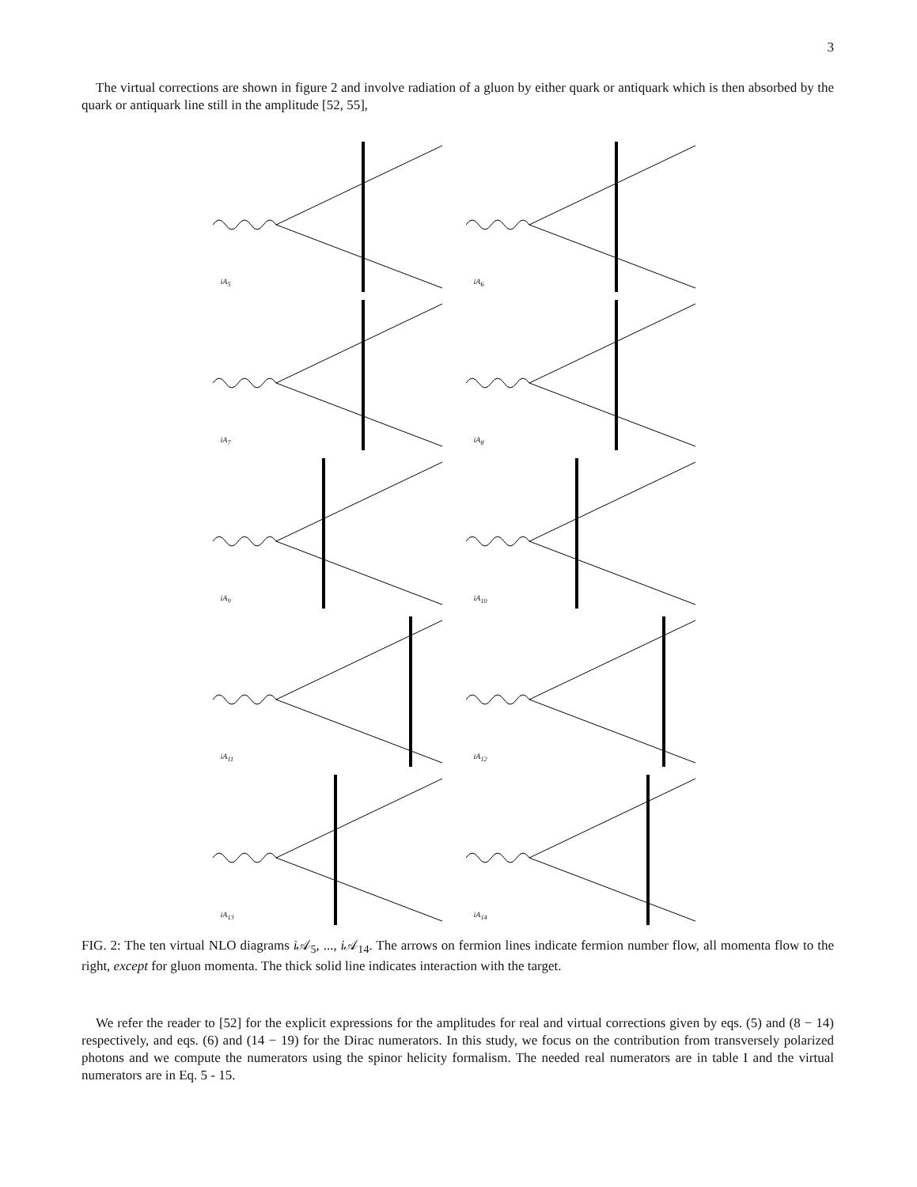3
The virtual corrections are shown in figure 2 and involve radiation of a gluon by either quark or antiquark which is then absorbed by the quark or antiquark line still in the amplitude [52, 55],
iA<sub>5</sub>
iA<sub>6</sub>
iA<sub>7</sub>
iA<sub>8</sub>
iA<sub>9</sub>
iA<sub>10</sub>
iA<sub>11</sub>
iA<sub>12</sub>
iA<sub>13</sub>
iA<sub>14</sub>
FIG. 2: The ten virtual NLO diagrams i 𝒜<sub>5</sub>, ..., i 𝒜<sub>14</sub>. The arrows on fermion lines indicate fermion number flow, all momenta flow to the right, except for gluon momenta. The thick solid line indicates interaction with the target.
We refer the reader to [52] for the explicit expressions for the amplitudes for real and virtual corrections given by eqs. (5) and (8 − 14) respectively, and eqs. (6) and (14 − 19) for the Dirac numerators. In this study, we focus on the contribution from transversely polarized photons and we compute the numerators using the spinor helicity formalism. The needed real numerators are in table I and the virtual numerators are in Eq. 5 - 15.